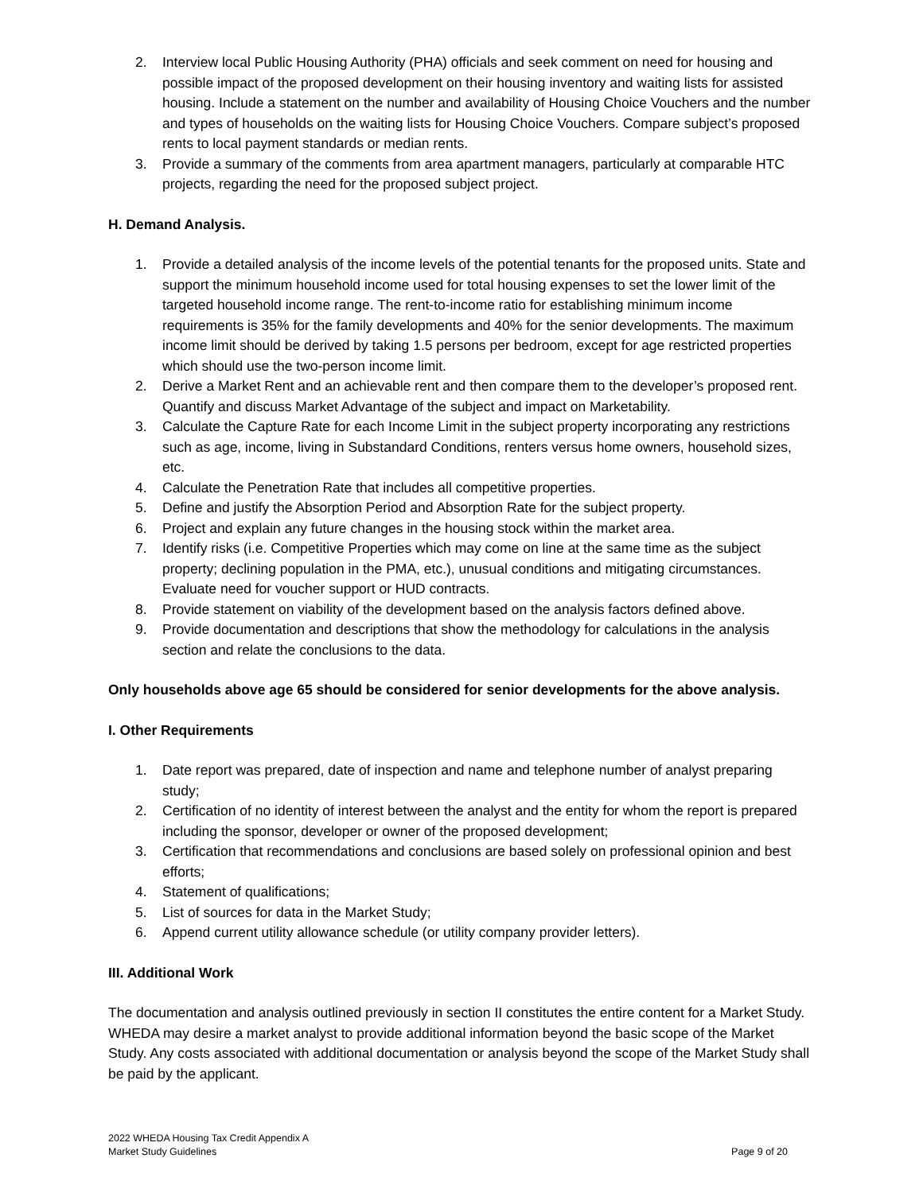2. Interview local Public Housing Authority (PHA) officials and seek comment on need for housing and possible impact of the proposed development on their housing inventory and waiting lists for assisted housing. Include a statement on the number and availability of Housing Choice Vouchers and the number and types of households on the waiting lists for Housing Choice Vouchers. Compare subject’s proposed rents to local payment standards or median rents.
3. Provide a summary of the comments from area apartment managers, particularly at comparable HTC projects, regarding the need for the proposed subject project.
H. Demand Analysis.
1. Provide a detailed analysis of the income levels of the potential tenants for the proposed units. State and support the minimum household income used for total housing expenses to set the lower limit of the targeted household income range. The rent-to-income ratio for establishing minimum income requirements is 35% for the family developments and 40% for the senior developments. The maximum income limit should be derived by taking 1.5 persons per bedroom, except for age restricted properties which should use the two-person income limit.
2. Derive a Market Rent and an achievable rent and then compare them to the developer’s proposed rent. Quantify and discuss Market Advantage of the subject and impact on Marketability.
3. Calculate the Capture Rate for each Income Limit in the subject property incorporating any restrictions such as age, income, living in Substandard Conditions, renters versus home owners, household sizes, etc.
4. Calculate the Penetration Rate that includes all competitive properties.
5. Define and justify the Absorption Period and Absorption Rate for the subject property.
6. Project and explain any future changes in the housing stock within the market area.
7. Identify risks (i.e. Competitive Properties which may come on line at the same time as the subject property; declining population in the PMA, etc.), unusual conditions and mitigating circumstances. Evaluate need for voucher support or HUD contracts.
8. Provide statement on viability of the development based on the analysis factors defined above.
9. Provide documentation and descriptions that show the methodology for calculations in the analysis section and relate the conclusions to the data.
Only households above age 65 should be considered for senior developments for the above analysis.
I. Other Requirements
1. Date report was prepared, date of inspection and name and telephone number of analyst preparing study;
2. Certification of no identity of interest between the analyst and the entity for whom the report is prepared including the sponsor, developer or owner of the proposed development;
3. Certification that recommendations and conclusions are based solely on professional opinion and best efforts;
4. Statement of qualifications;
5. List of sources for data in the Market Study;
6. Append current utility allowance schedule (or utility company provider letters).
III. Additional Work
The documentation and analysis outlined previously in section II constitutes the entire content for a Market Study. WHEDA may desire a market analyst to provide additional information beyond the basic scope of the Market Study. Any costs associated with additional documentation or analysis beyond the scope of the Market Study shall be paid by the applicant.
2022 WHEDA Housing Tax Credit Appendix A
Market Study Guidelines
Page 9 of 20